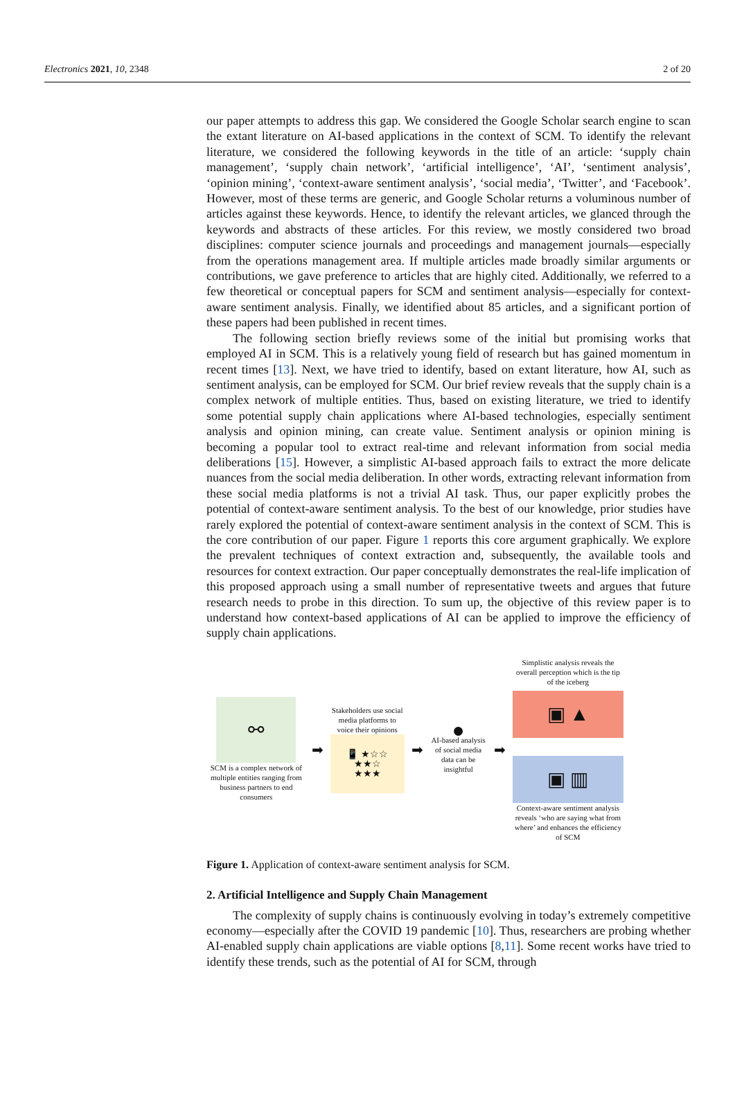Electronics 2021, 10, 2348 2 of 20
our paper attempts to address this gap. We considered the Google Scholar search engine to scan the extant literature on AI-based applications in the context of SCM. To identify the relevant literature, we considered the following keywords in the title of an article: ‘supply chain management’, ‘supply chain network’, ‘artificial intelligence’, ‘AI’, ‘sentiment analysis’, ‘opinion mining’, ‘context-aware sentiment analysis’, ‘social media’, ‘Twitter’, and ‘Facebook’. However, most of these terms are generic, and Google Scholar returns a voluminous number of articles against these keywords. Hence, to identify the relevant articles, we glanced through the keywords and abstracts of these articles. For this review, we mostly considered two broad disciplines: computer science journals and proceedings and management journals—especially from the operations management area. If multiple articles made broadly similar arguments or contributions, we gave preference to articles that are highly cited. Additionally, we referred to a few theoretical or conceptual papers for SCM and sentiment analysis—especially for context-aware sentiment analysis. Finally, we identified about 85 articles, and a significant portion of these papers had been published in recent times.
The following section briefly reviews some of the initial but promising works that employed AI in SCM. This is a relatively young field of research but has gained momentum in recent times [13]. Next, we have tried to identify, based on extant literature, how AI, such as sentiment analysis, can be employed for SCM. Our brief review reveals that the supply chain is a complex network of multiple entities. Thus, based on existing literature, we tried to identify some potential supply chain applications where AI-based technologies, especially sentiment analysis and opinion mining, can create value. Sentiment analysis or opinion mining is becoming a popular tool to extract real-time and relevant information from social media deliberations [15]. However, a simplistic AI-based approach fails to extract the more delicate nuances from the social media deliberation. In other words, extracting relevant information from these social media platforms is not a trivial AI task. Thus, our paper explicitly probes the potential of context-aware sentiment analysis. To the best of our knowledge, prior studies have rarely explored the potential of context-aware sentiment analysis in the context of SCM. This is the core contribution of our paper. Figure 1 reports this core argument graphically. We explore the prevalent techniques of context extraction and, subsequently, the available tools and resources for context extraction. Our paper conceptually demonstrates the real-life implication of this proposed approach using a small number of representative tweets and argues that future research needs to probe in this direction. To sum up, the objective of this review paper is to understand how context-based applications of AI can be applied to improve the efficiency of supply chain applications.
⚯
SCM is a complex network of multiple entities ranging from business partners to end consumers
➡
Stakeholders use social media platforms to voice their opinions
📱 ★☆☆
★★☆
★★★
➡
●
AI-based analysis of social media data can be insightful
➡
Simplistic analysis reveals the overall perception which is the tip of the iceberg
▣ ▲
▣ ▥
Context-aware sentiment analysis reveals ‘who are saying what from where’ and enhances the efficiency of SCM
Figure 1. Application of context-aware sentiment analysis for SCM.
2. Artificial Intelligence and Supply Chain Management
The complexity of supply chains is continuously evolving in today’s extremely competitive economy—especially after the COVID 19 pandemic [10]. Thus, researchers are probing whether AI-enabled supply chain applications are viable options [8,11]. Some recent works have tried to identify these trends, such as the potential of AI for SCM, through